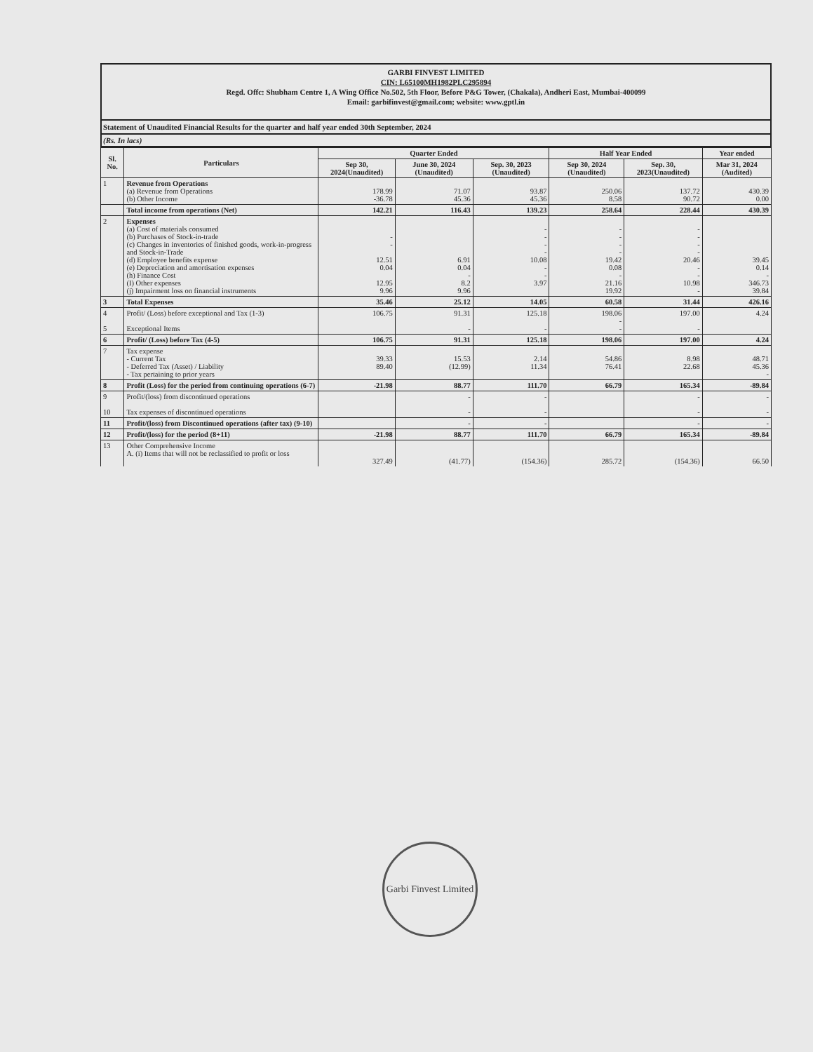GARBI FINVEST LIMITED
CIN: L65100MH1982PLC295894
Regd. Offc: Shubham Centre 1, A Wing Office No.502, 5th Floor, Before P&G Tower, (Chakala), Andheri East, Mumbai-400099
Email: garbifinvest@gmail.com; website: www.gptl.in
Statement of Unaudited Financial Results for the quarter and half year ended 30th September, 2024
(Rs. In lacs)
| Sl. No. | Particulars | Quarter Ended | | | Half Year Ended | | Year ended |
| --- | --- | --- | --- | --- | --- | --- | --- |
| | | Sep 30, 2024(Unaudited) | June 30, 2024 (Unaudited) | Sep. 30, 2023 (Unaudited) | Sep 30, 2024 (Unaudited) | Sep. 30, 2023(Unaudited) | Mar 31, 2024 (Audited) |
| 1 | Revenue from Operations (a) Revenue from Operations (b) Other Income | 178.99 -36.78 | 71.07 45.36 | 93.87 45.36 | 250.06 8.58 | 137.72 90.72 | 430.39 0.00 |
| | Total income from operations (Net) | 142.21 | 116.43 | 139.23 | 258.64 | 228.44 | 430.39 |
| 2 | Expenses (a) Cost of materials consumed (b) Purchases of Stock-in-trade (c) Changes in inventories of finished goods, work-in-progress and Stock-in-Trade (d) Employee benefits expense (e) Depreciation and amortisation expenses (h) Finance Cost (I) Other expenses (j) Impairment loss on financial instruments | - - 12.51 0.04 12.95 9.96 | 6.91 0.04 - 8.2 9.96 | - - - - 10.08 - - 3.97 | - - - - 19.42 0.08 - 21.16 19.92 | - - - - 20.46 - - 10.98 - | 39.45 0.14 - 346.73 39.84 |
| 3 | Total Expenses | 35.46 | 25.12 | 14.05 | 60.58 | 31.44 | 426.16 |
| 4 5 | Profit/ (Loss) before exceptional and Tax (1-3) Exceptional Items | 106.75 | 91.31 - | 125.18 - | 198.06 - - | 197.00 - | 4.24 |
| 6 | Profit/ (Loss) before Tax (4-5) | 106.75 | 91.31 | 125.18 | 198.06 | 197.00 | 4.24 |
| 7 | Tax expense - Current Tax - Deferred Tax (Asset) / Liability - Tax pertaining to prior years | 39.33 89.40 | 15.53 (12.99) | 2.14 11.34 | 54.86 76.41 | 8.98 22.68 | 48.71 45.36 - |
| 8 | Profit (Loss) for the period from continuing operations (6-7) | -21.98 | 88.77 | 111.70 | 66.79 | 165.34 | -89.84 |
| 9 10 | Profit/(loss) from discontinued operations Tax expenses of discontinued operations | | - - | - - | | - - | - - |
| 11 | Profit/(loss) from Discontinued operations (after tax) (9-10) | | - | - | | - | - |
| 12 | Profit/(loss) for the period (8+11) | -21.98 | 88.77 | 111.70 | 66.79 | 165.34 | -89.84 |
| 13 | Other Comprehensive Income A. (i) Items that will not be reclassified to profit or loss | 327.49 | (41.77) | (154.36) | 285.72 | (154.36) | 66.50 |
Garbi Finvest Limited